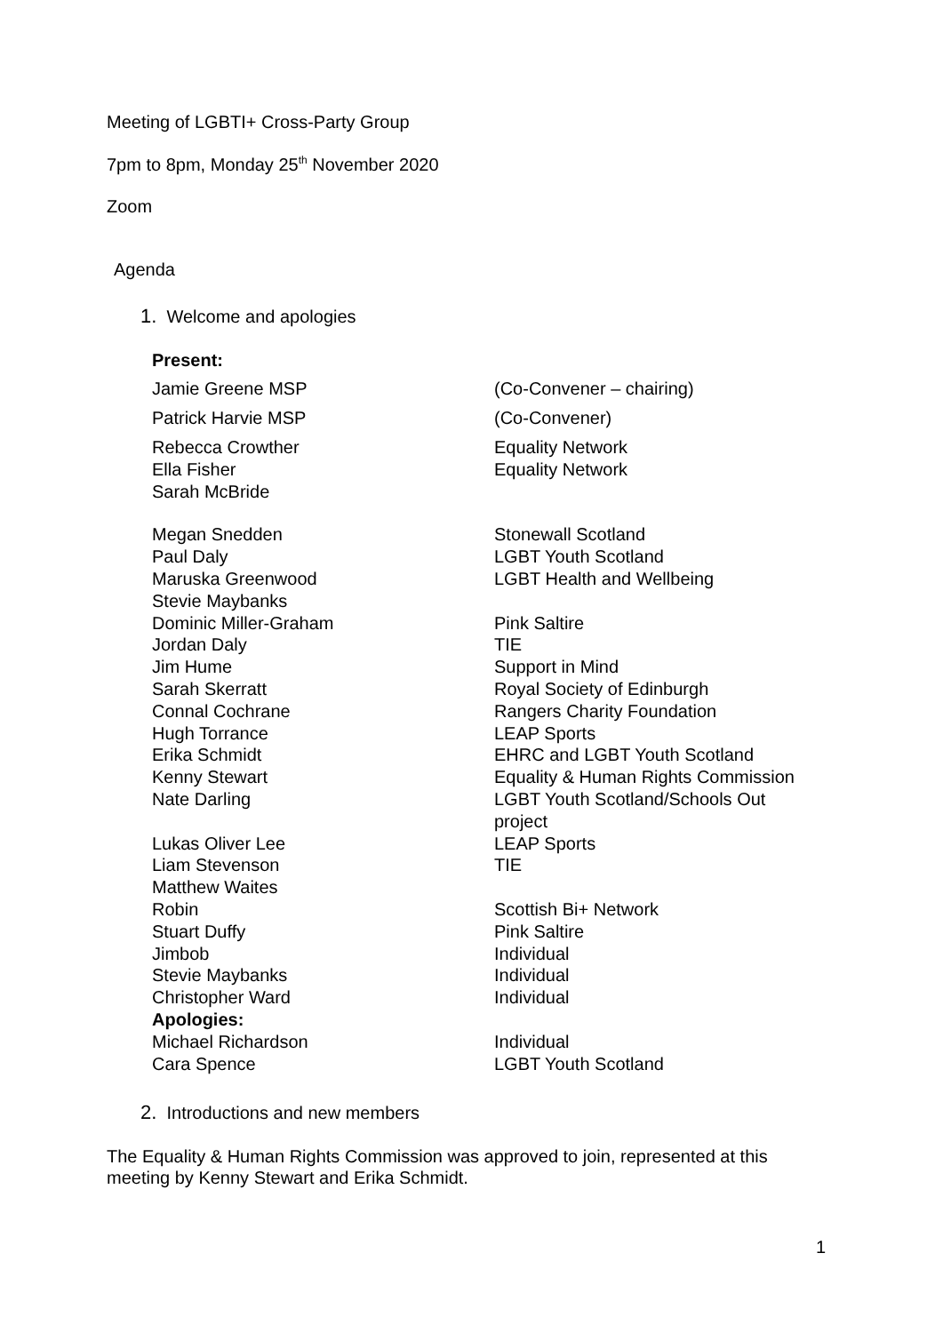Meeting of LGBTI+ Cross-Party Group
7pm to 8pm, Monday 25<sup>th</sup> November 2020
Zoom
Agenda
1. Welcome and apologies
| Present: | |
| Jamie Greene MSP | (Co-Convener – chairing) |
| Patrick Harvie MSP | (Co-Convener) |
| Rebecca Crowther | Equality Network |
| Ella Fisher | Equality Network |
| Sarah McBride | |
| Megan Snedden | Stonewall Scotland |
| Paul Daly | LGBT Youth Scotland |
| Maruska Greenwood | LGBT Health and Wellbeing |
| Stevie Maybanks | |
| Dominic Miller-Graham | Pink Saltire |
| Jordan Daly | TIE |
| Jim Hume | Support in Mind |
| Sarah Skerratt | Royal Society of Edinburgh |
| Connal Cochrane | Rangers Charity Foundation |
| Hugh Torrance | LEAP Sports |
| Erika Schmidt | EHRC and LGBT Youth Scotland |
| Kenny Stewart | Equality & Human Rights Commission |
| Nate Darling | LGBT Youth Scotland/Schools Out project |
| Lukas Oliver Lee | LEAP Sports |
| Liam Stevenson | TIE |
| Matthew Waites | |
| Robin | Scottish Bi+ Network |
| Stuart Duffy | Pink Saltire |
| Jimbob | Individual |
| Stevie Maybanks | Individual |
| Christopher Ward | Individual |
| Apologies: | |
| Michael Richardson | Individual |
| Cara Spence | LGBT Youth Scotland |
2. Introductions and new members
The Equality & Human Rights Commission was approved to join, represented at this meeting by Kenny Stewart and Erika Schmidt.
1